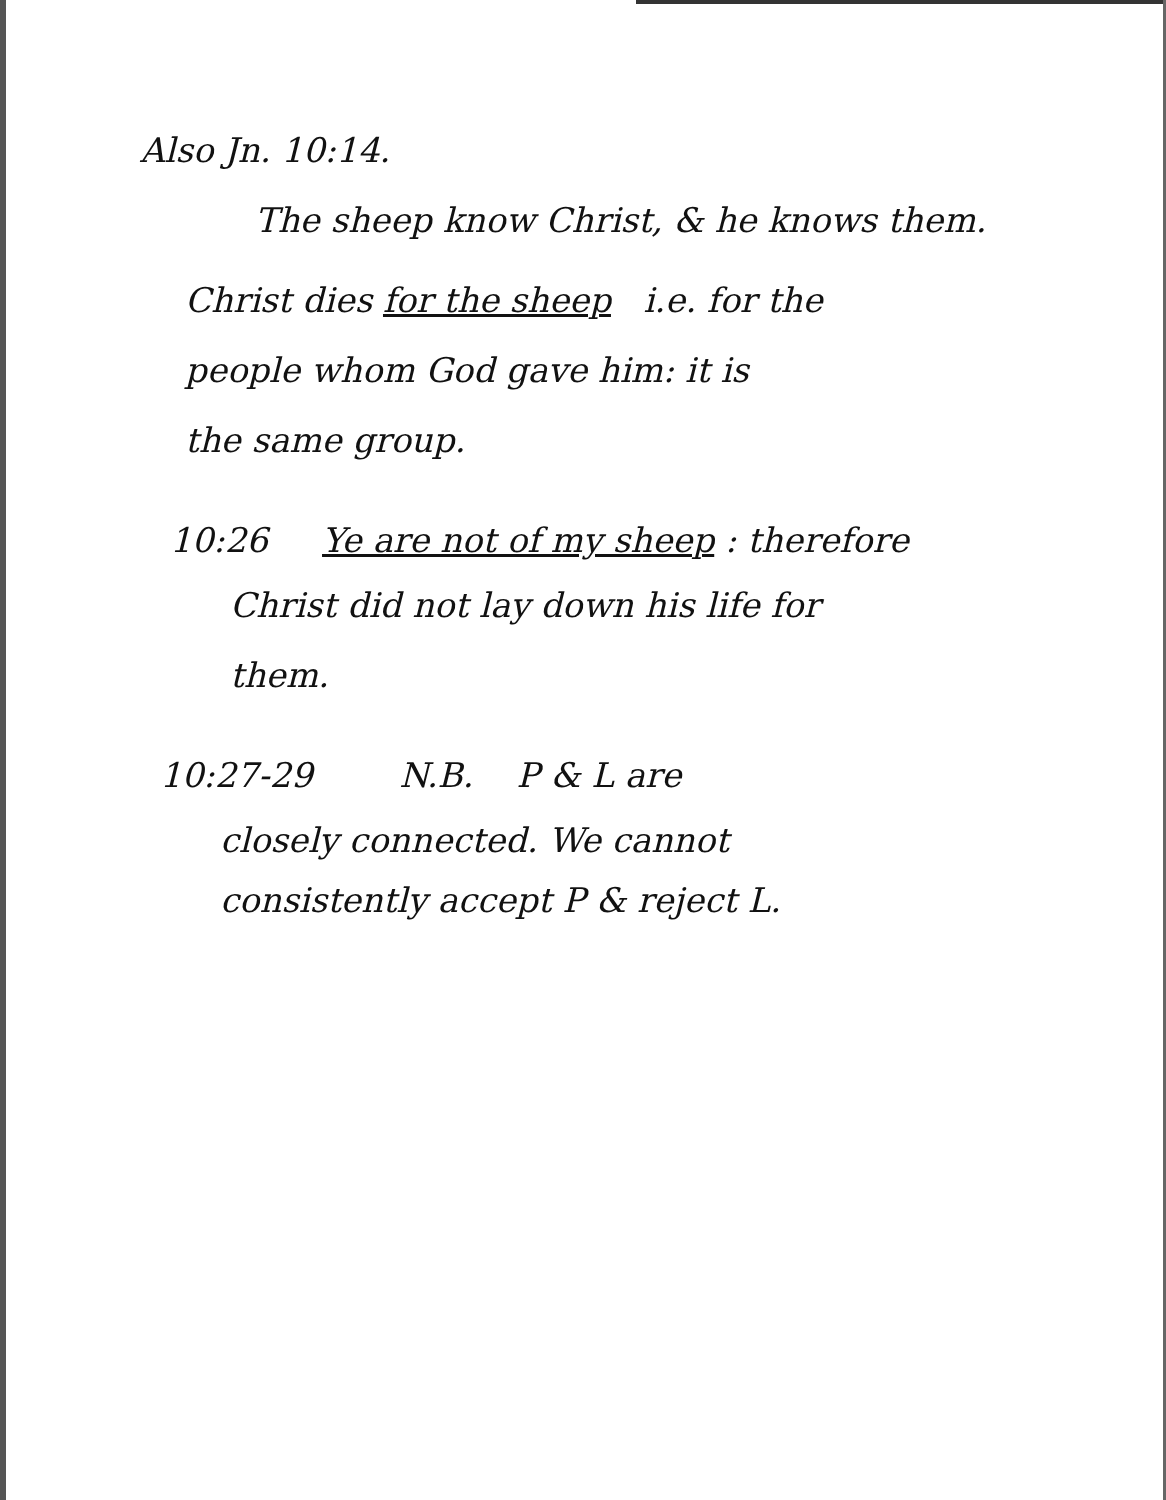Also Jn. 10:14.
The sheep know Christ, & he knows them.
Christ dies for the sheep i.e. for the
people whom God gave him: it is
the same group.
10:26 Ye are not of my sheep : therefore
Christ did not lay down his life for
them.
10:27-29 N.B. P & L are
closely connected. We cannot
consistently accept P & reject L.